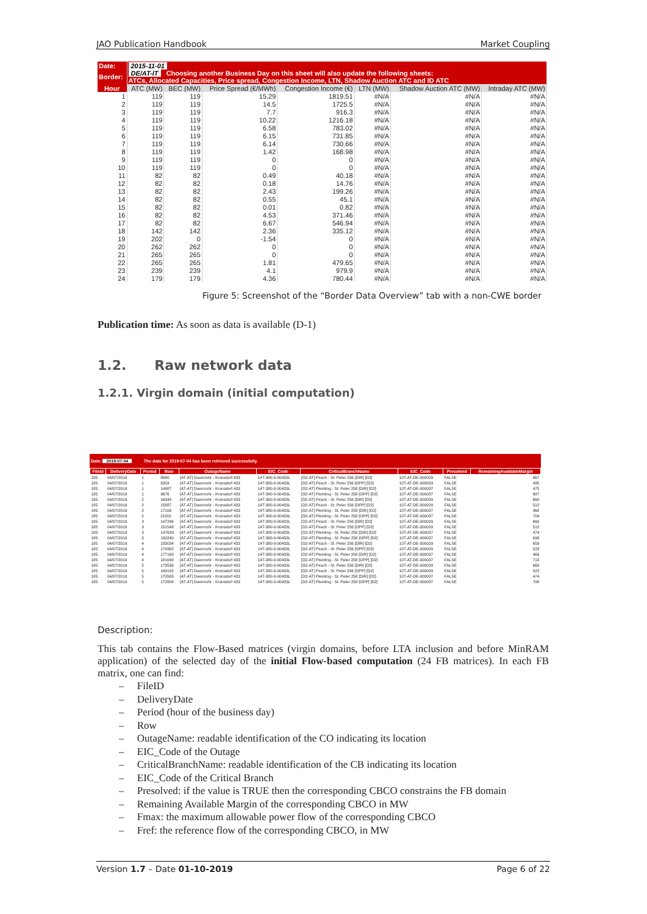JAO Publication Handbook Market Coupling
| Date: | 2015-11-01 | | | | | | |
| Border: | DE/AT-IT Choosing another Business Day on this sheet will also update the following sheets: ATCs, Allocated Capacities, Price spread, Congestion Income, LTN, Shadow Auction ATC and ID ATC | | | | | | |
| Hour | ATC (MW) | BEC (MW) | Price Spread (€/MWh) | Congestion Income (€) | LTN (MW) | Shadow Auction ATC (MW) | Intraday ATC (MW) |
| 1 | 119 | 119 | 15.29 | 1819.51 | #N/A | #N/A | #N/A |
| 2 | 119 | 119 | 14.5 | 1725.5 | #N/A | #N/A | #N/A |
| 3 | 119 | 119 | 7.7 | 916.3 | #N/A | #N/A | #N/A |
| 4 | 119 | 119 | 10.22 | 1216.18 | #N/A | #N/A | #N/A |
| 5 | 119 | 119 | 6.58 | 783.02 | #N/A | #N/A | #N/A |
| 6 | 119 | 119 | 6.15 | 731.85 | #N/A | #N/A | #N/A |
| 7 | 119 | 119 | 6.14 | 730.66 | #N/A | #N/A | #N/A |
| 8 | 119 | 119 | 1.42 | 168.98 | #N/A | #N/A | #N/A |
| 9 | 119 | 119 | 0 | 0 | #N/A | #N/A | #N/A |
| 10 | 119 | 119 | 0 | 0 | #N/A | #N/A | #N/A |
| 11 | 82 | 82 | 0.49 | 40.18 | #N/A | #N/A | #N/A |
| 12 | 82 | 82 | 0.18 | 14.76 | #N/A | #N/A | #N/A |
| 13 | 82 | 82 | 2.43 | 199.26 | #N/A | #N/A | #N/A |
| 14 | 82 | 82 | 0.55 | 45.1 | #N/A | #N/A | #N/A |
| 15 | 82 | 82 | 0.01 | 0.82 | #N/A | #N/A | #N/A |
| 16 | 82 | 82 | 4.53 | 371.46 | #N/A | #N/A | #N/A |
| 17 | 82 | 82 | 6.67 | 546.94 | #N/A | #N/A | #N/A |
| 18 | 142 | 142 | 2.36 | 335.12 | #N/A | #N/A | #N/A |
| 19 | 202 | 0 | -1.54 | 0 | #N/A | #N/A | #N/A |
| 20 | 262 | 262 | 0 | 0 | #N/A | #N/A | #N/A |
| 21 | 265 | 265 | 0 | 0 | #N/A | #N/A | #N/A |
| 22 | 265 | 265 | 1.81 | 479.65 | #N/A | #N/A | #N/A |
| 23 | 239 | 239 | 4.1 | 979.9 | #N/A | #N/A | #N/A |
| 24 | 179 | 179 | 4.36 | 780.44 | #N/A | #N/A | #N/A |
Figure 5: Screenshot of the “Border Data Overview” tab with a non-CWE border
Publication time: As soon as data is available (D-1)
1.2. Raw network data
1.2.1. Virgin domain (initial computation)
Date: 2019-07-04 The data for 2019-07-04 has been retrieved successfully.
| FileId | DeliveryDate | Period | Row | OutageName | EIC_Code | CriticalBranchName | EIC_Code | Presolved | RemainingAvailableMargin |
| --- | --- | --- | --- | --- | --- | --- | --- | --- | --- |
| 185 | 04/07/2019 | 1 | 8080 | [AT-AT] Duernrohr - Kronsdorf 433 | 14T-380-0-00433L | [D2-AT] Pirach - St. Peter 256 [DIR] [D2] | 10T-AT-DE-000029 | FALSE | 667 |
| 185 | 04/07/2019 | 1 | 8259 | [AT-AT] Duernrohr - Kronsdorf 433 | 14T-380-0-00433L | [D2-AT] Pirach - St. Peter 256 [OPP] [D2] | 10T-AT-DE-000029 | FALSE | 495 |
| 185 | 04/07/2019 | 1 | 14987 | [AT-AT] Duernrohr - Kronsdorf 433 | 14T-380-0-00433L | [D2-AT] Pleinting - St. Peter 258 [DIR] [D2] | 10T-AT-DE-000037 | FALSE | 475 |
| 185 | 04/07/2019 | 1 | 9676 | [AT-AT] Duernrohr - Kronsdorf 433 | 14T-380-0-00433L | [D2-AT] Pleinting - St. Peter 258 [OPP] [D2] | 10T-AT-DE-000037 | FALSE | 687 |
| 185 | 04/07/2019 | 2 | 16344 | [AT-AT] Duernrohr - Kronsdorf 433 | 14T-380-0-00433L | [D2-AT] Pirach - St. Peter 256 [DIR] [D2] | 10T-AT-DE-000029 | FALSE | 660 |
| 185 | 04/07/2019 | 2 | 15887 | [AT-AT] Duernrohr - Kronsdorf 433 | 14T-380-0-00433L | [D2-AT] Pirach - St. Peter 256 [OPP] [D2] | 10T-AT-DE-000029 | FALSE | 512 |
| 185 | 04/07/2019 | 2 | 17106 | [AT-AT] Duernrohr - Kronsdorf 433 | 14T-380-0-00433L | [D2-AT] Pleinting - St. Peter 258 [DIR] [D2] | 10T-AT-DE-000037 | FALSE | 468 |
| 185 | 04/07/2019 | 2 | 21202 | [AT-AT] Duernrohr - Kronsdorf 433 | 14T-380-0-00433L | [D2-AT] Pleinting - St. Peter 258 [OPP] [D2] | 10T-AT-DE-000037 | FALSE | 704 |
| 185 | 04/07/2019 | 3 | 147296 | [AT-AT] Duernrohr - Kronsdorf 433 | 14T-380-0-00433L | [D2-AT] Pirach - St. Peter 256 [DIR] [D2] | 10T-AT-DE-000029 | FALSE | 660 |
| 185 | 04/07/2019 | 3 | 151548 | [AT-AT] Duernrohr - Kronsdorf 433 | 14T-380-0-00433L | [D2-AT] Pirach - St. Peter 256 [OPP] [D2] | 10T-AT-DE-000029 | FALSE | 512 |
| 185 | 04/07/2019 | 3 | 147639 | [AT-AT] Duernrohr - Kronsdorf 433 | 14T-380-0-00433L | [D2-AT] Pleinting - St. Peter 258 [DIR] [D2] | 10T-AT-DE-000037 | FALSE | 474 |
| 185 | 04/07/2019 | 3 | 150240 | [AT-AT] Duernrohr - Kronsdorf 433 | 14T-380-0-00433L | [D2-AT] Pleinting - St. Peter 258 [OPP] [D2] | 10T-AT-DE-000037 | FALSE | 698 |
| 185 | 04/07/2019 | 4 | 183034 | [AT-AT] Duernrohr - Kronsdorf 433 | 14T-380-0-00433L | [D2-AT] Pirach - St. Peter 256 [DIR] [D2] | 10T-AT-DE-000029 | FALSE | 659 |
| 185 | 04/07/2019 | 4 | 179382 | [AT-AT] Duernrohr - Kronsdorf 433 | 14T-380-0-00433L | [D2-AT] Pirach - St. Peter 256 [OPP] [D2] | 10T-AT-DE-000029 | FALSE | 523 |
| 185 | 04/07/2019 | 4 | 177168 | [AT-AT] Duernrohr - Kronsdorf 433 | 14T-380-0-00433L | [D2-AT] Pleinting - St. Peter 258 [DIR] [D2] | 10T-AT-DE-000037 | FALSE | 469 |
| 185 | 04/07/2019 | 4 | 181099 | [AT-AT] Duernrohr - Kronsdorf 433 | 14T-380-0-00433L | [D2-AT] Pleinting - St. Peter 258 [OPP] [D2] | 10T-AT-DE-000037 | FALSE | 713 |
| 185 | 04/07/2019 | 5 | 173536 | [AT-AT] Duernrohr - Kronsdorf 433 | 14T-380-0-00433L | [D2-AT] Pirach - St. Peter 256 [DIR] [D2] | 10T-AT-DE-000029 | FALSE | 660 |
| 185 | 04/07/2019 | 5 | 169192 | [AT-AT] Duernrohr - Kronsdorf 433 | 14T-380-0-00433L | [D2-AT] Pirach - St. Peter 256 [OPP] [D2] | 10T-AT-DE-000029 | FALSE | 522 |
| 185 | 04/07/2019 | 5 | 170565 | [AT-AT] Duernrohr - Kronsdorf 433 | 14T-380-0-00433L | [D2-AT] Pleinting - St. Peter 258 [DIR] [D2] | 10T-AT-DE-000037 | FALSE | 474 |
| 185 | 04/07/2019 | 5 | 172804 | [AT-AT] Duernrohr - Kronsdorf 433 | 14T-380-0-00433L | [D2-AT] Pleinting - St. Peter 258 [OPP] [D2] | 10T-AT-DE-000037 | FALSE | 708 |
Description:
This tab contains the Flow-Based matrices (virgin domains, before LTA inclusion and before MinRAM application) of the selected day of the initial Flow-based computation (24 FB matrices). In each FB matrix, one can find:
– FileID
– DeliveryDate
– Period (hour of the business day)
– Row
– OutageName: readable identification of the CO indicating its location
– EIC_Code of the Outage
– CriticalBranchName: readable identification of the CB indicating its location
– EIC_Code of the Critical Branch
– Presolved: if the value is TRUE then the corresponding CBCO constrains the FB domain
– Remaining Available Margin of the corresponding CBCO in MW
– Fmax: the maximum allowable power flow of the corresponding CBCO
– Fref: the reference flow of the corresponding CBCO, in MW
Version 1.7 – Date 01-10-2019 Page 6 of 22